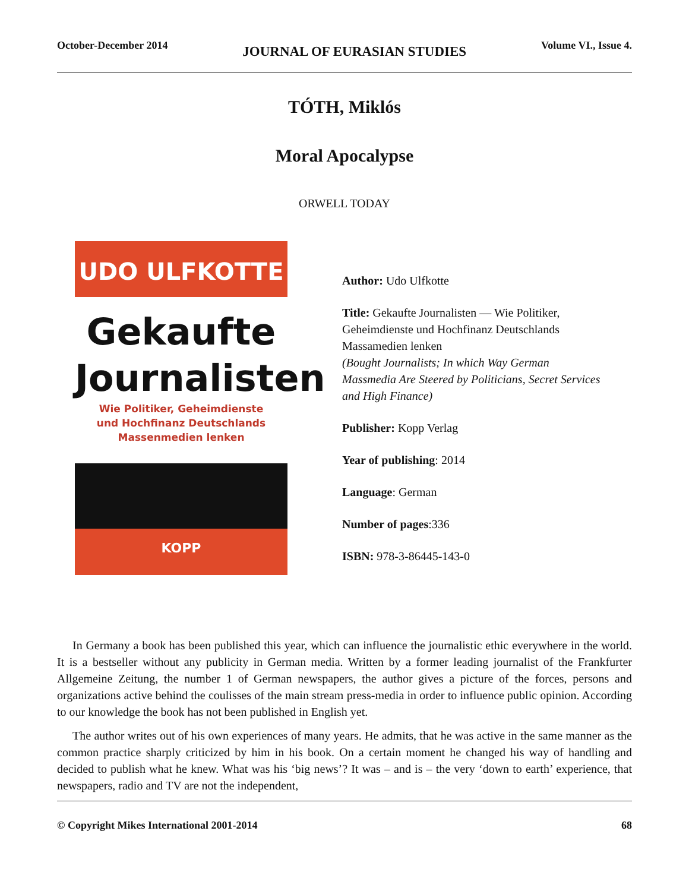October-December 2014 JOURNAL OF EURASIAN STUDIES Volume VI., Issue 4.
TÓTH, Miklós
Moral Apocalypse
ORWELL TODAY
UDO ULFKOTTE
Gekaufte
Journalisten
Wie Politiker, Geheimdienste
und Hochfinanz Deutschlands
Massenmedien lenken
KOPP
Author: Udo Ulfkotte
Title: Gekaufte Journalisten — Wie Politiker,
Geheimdienste und Hochfinanz Deutschlands
Massamedien lenken
(Bought Journalists; In which Way German
Massmedia Are Steered by Politicians, Secret Services
and High Finance)
Publisher: Kopp Verlag
Year of publishing: 2014
Language: German
Number of pages:336
ISBN: 978-3-86445-143-0
In Germany a book has been published this year, which can influence the journalistic ethic everywhere in the world. It is a bestseller without any publicity in German media. Written by a former leading journalist of the Frankfurter Allgemeine Zeitung, the number 1 of German newspapers, the author gives a picture of the forces, persons and organizations active behind the coulisses of the main stream press-media in order to influence public opinion. According to our knowledge the book has not been published in English yet.
The author writes out of his own experiences of many years. He admits, that he was active in the same manner as the common practice sharply criticized by him in his book. On a certain moment he changed his way of handling and decided to publish what he knew. What was his ‘big news’? It was – and is – the very ‘down to earth’ experience, that newspapers, radio and TV are not the independent,
© Copyright Mikes International 2001-2014 68